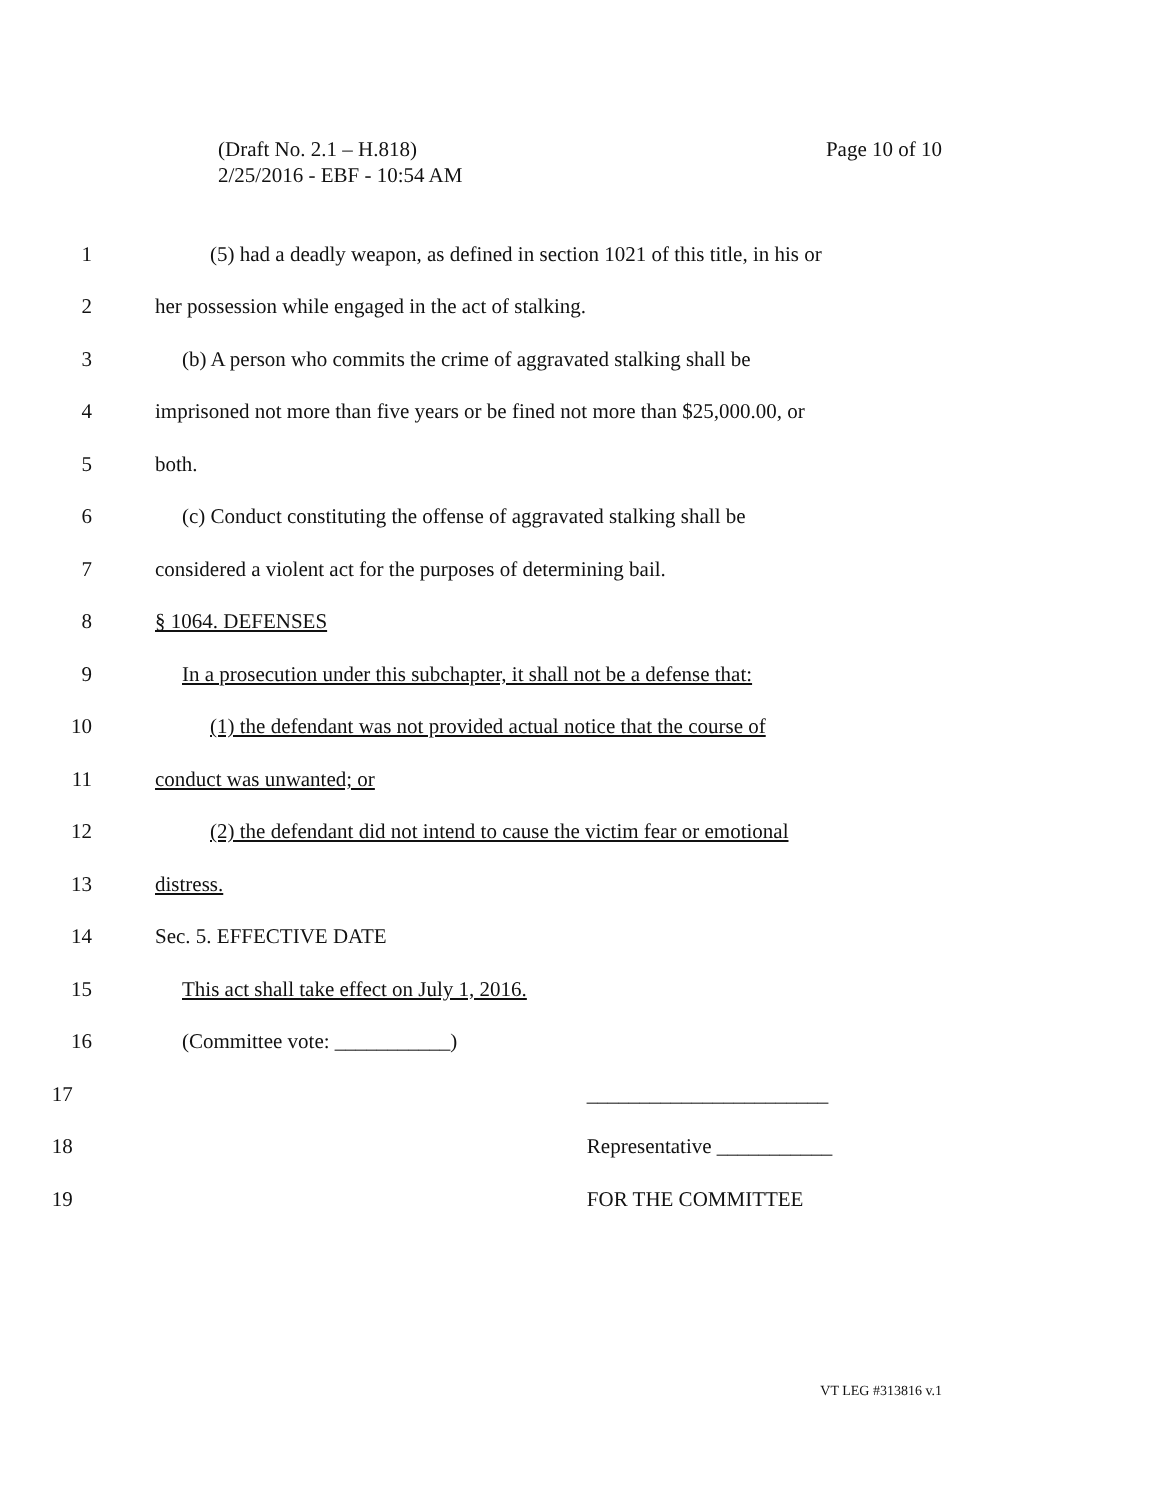Page 10 of 10 (Draft No. 2.1 – H.818)
2/25/2016 - EBF - 10:54 AM
1 (5) had a deadly weapon, as defined in section 1021 of this title, in his or
2 her possession while engaged in the act of stalking.
3 (b) A person who commits the crime of aggravated stalking shall be
4 imprisoned not more than five years or be fined not more than $25,000.00, or
5 both.
6 (c) Conduct constituting the offense of aggravated stalking shall be
7 considered a violent act for the purposes of determining bail.
8 § 1064. DEFENSES
9 In a prosecution under this subchapter, it shall not be a defense that:
10 (1) the defendant was not provided actual notice that the course of
11 conduct was unwanted; or
12 (2) the defendant did not intend to cause the victim fear or emotional
13 distress.
14 Sec. 5. EFFECTIVE DATE
15 This act shall take effect on July 1, 2016.
16 (Committee vote: ___________)
17 _______________________
18 Representative ___________
19 FOR THE COMMITTEE
VT LEG #313816 v.1